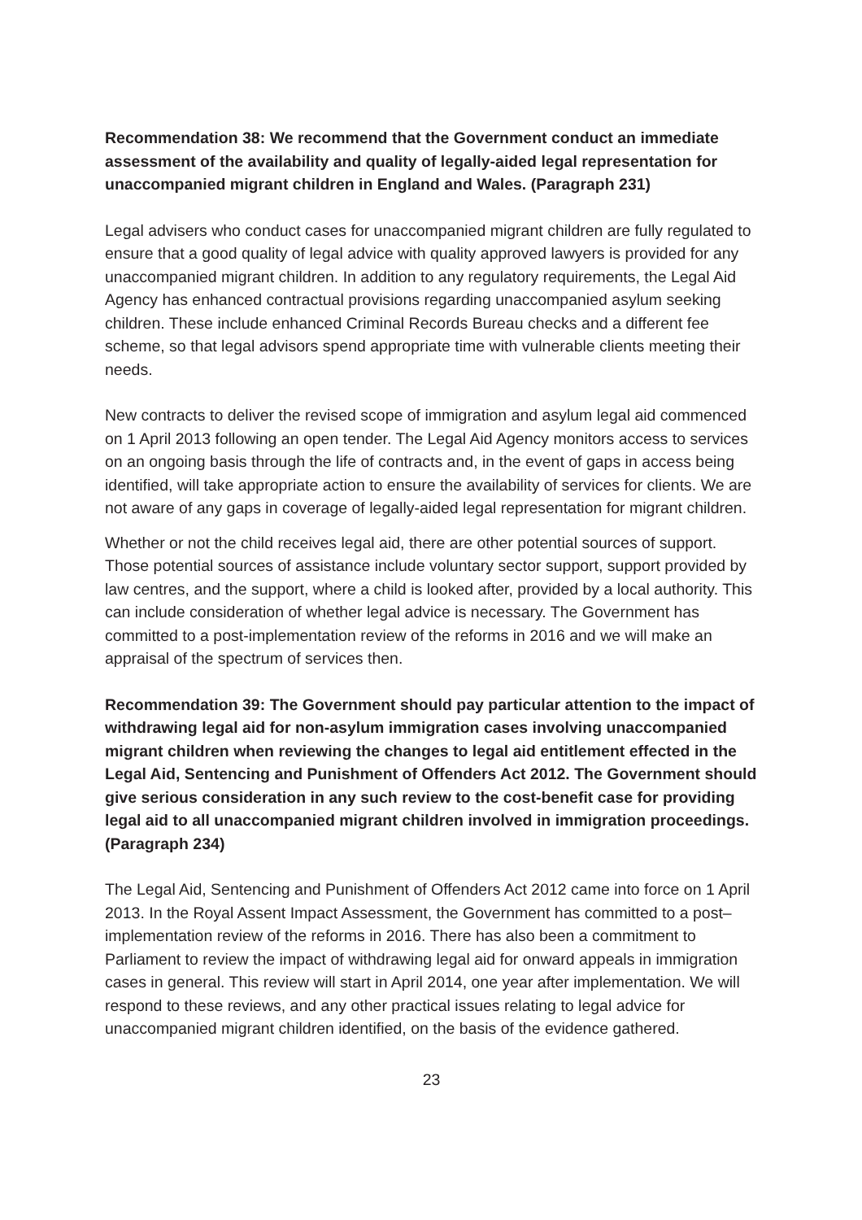Recommendation 38: We recommend that the Government conduct an immediate assessment of the availability and quality of legally-aided legal representation for unaccompanied migrant children in England and Wales. (Paragraph 231)
Legal advisers who conduct cases for unaccompanied migrant children are fully regulated to ensure that a good quality of legal advice with quality approved lawyers is provided for any unaccompanied migrant children. In addition to any regulatory requirements, the Legal Aid Agency has enhanced contractual provisions regarding unaccompanied asylum seeking children. These include enhanced Criminal Records Bureau checks and a different fee scheme, so that legal advisors spend appropriate time with vulnerable clients meeting their needs.
New contracts to deliver the revised scope of immigration and asylum legal aid commenced on 1 April 2013 following an open tender. The Legal Aid Agency monitors access to services on an ongoing basis through the life of contracts and, in the event of gaps in access being identified, will take appropriate action to ensure the availability of services for clients. We are not aware of any gaps in coverage of legally-aided legal representation for migrant children.
Whether or not the child receives legal aid, there are other potential sources of support. Those potential sources of assistance include voluntary sector support, support provided by law centres, and the support, where a child is looked after, provided by a local authority. This can include consideration of whether legal advice is necessary. The Government has committed to a post-implementation review of the reforms in 2016 and we will make an appraisal of the spectrum of services then.
Recommendation 39: The Government should pay particular attention to the impact of withdrawing legal aid for non-asylum immigration cases involving unaccompanied migrant children when reviewing the changes to legal aid entitlement effected in the Legal Aid, Sentencing and Punishment of Offenders Act 2012. The Government should give serious consideration in any such review to the cost-benefit case for providing legal aid to all unaccompanied migrant children involved in immigration proceedings. (Paragraph 234)
The Legal Aid, Sentencing and Punishment of Offenders Act 2012 came into force on 1 April 2013. In the Royal Assent Impact Assessment, the Government has committed to a post–implementation review of the reforms in 2016. There has also been a commitment to Parliament to review the impact of withdrawing legal aid for onward appeals in immigration cases in general. This review will start in April 2014, one year after implementation. We will respond to these reviews, and any other practical issues relating to legal advice for unaccompanied migrant children identified, on the basis of the evidence gathered.
23